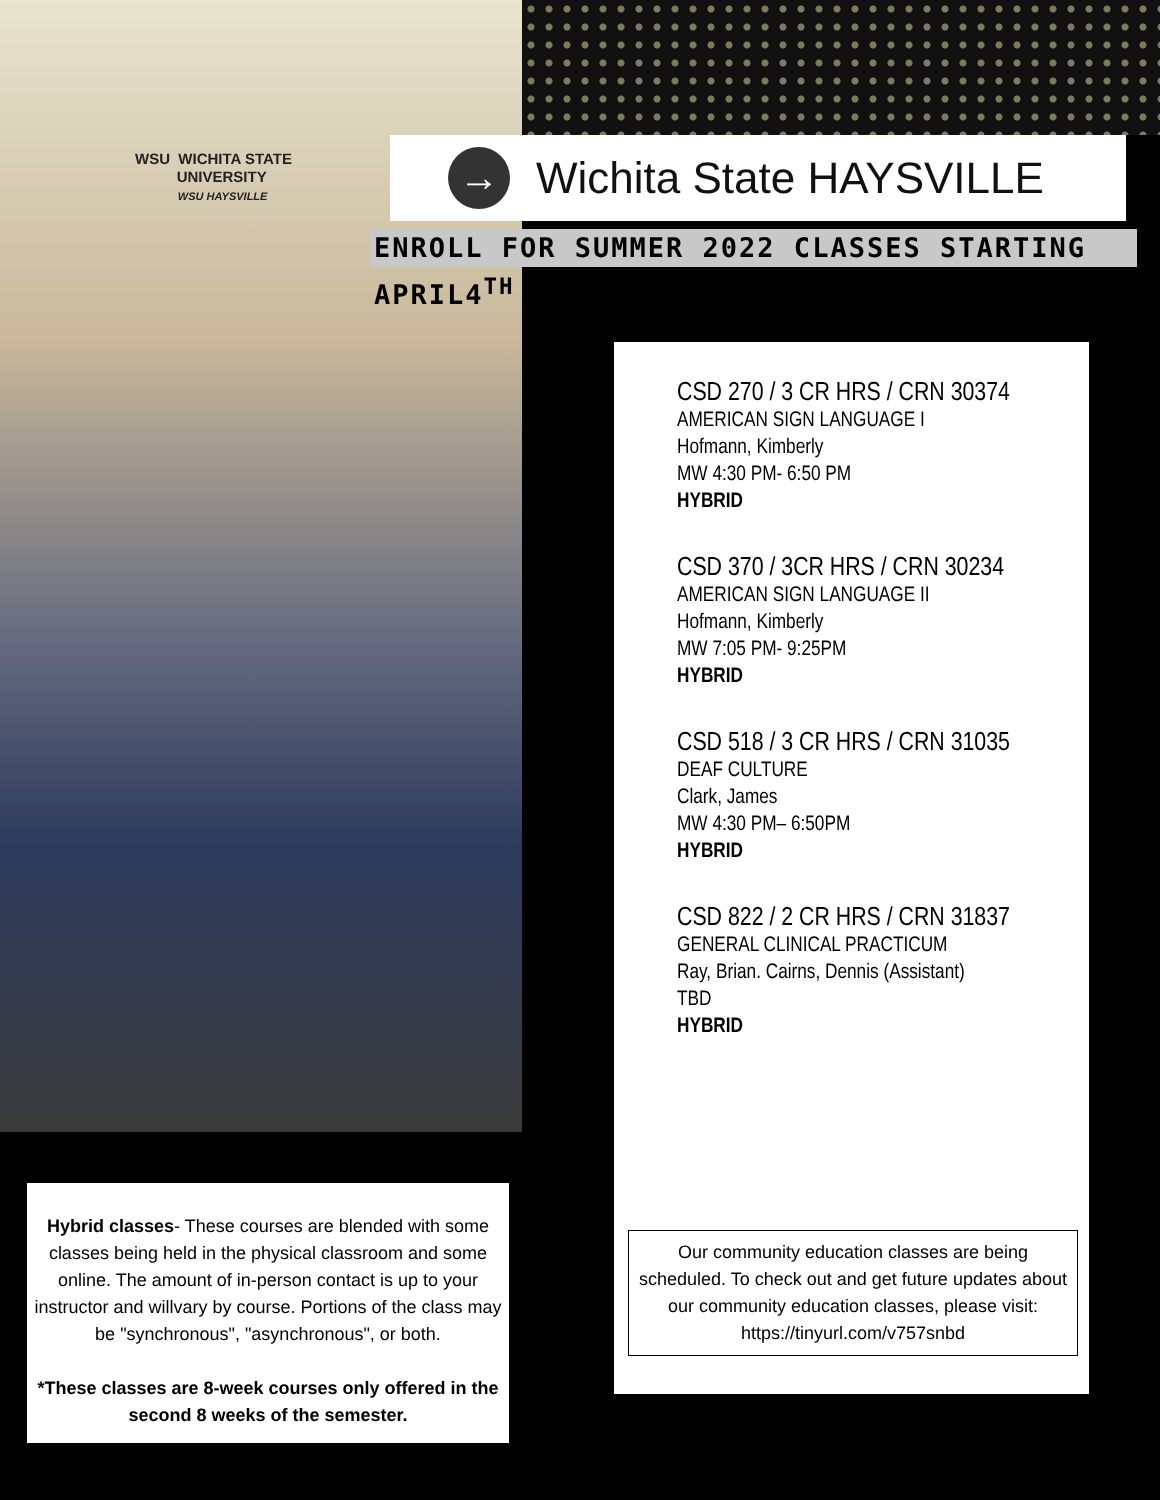WSU WICHITA STATE
UNIVERSITY
WSU HAYSVILLE
→
Wichita State HAYSVILLE
ENROLL FOR SUMMER 2022 CLASSES STARTING APRIL4<sup>TH</sup>
CSD 270 / 3 CR HRS / CRN 30374
AMERICAN SIGN LANGUAGE I
Hofmann, Kimberly
MW 4:30 PM- 6:50 PM
HYBRID
CSD 370 / 3CR HRS / CRN 30234
AMERICAN SIGN LANGUAGE II
Hofmann, Kimberly
MW 7:05 PM- 9:25PM
HYBRID
CSD 518 / 3 CR HRS / CRN 31035
DEAF CULTURE
Clark, James
MW 4:30 PM– 6:50PM
HYBRID
CSD 822 / 2 CR HRS / CRN 31837
GENERAL CLINICAL PRACTICUM
Ray, Brian. Cairns, Dennis (Assistant)
TBD
HYBRID
Our community education classes are being scheduled. To check out and get future updates about our community education classes, please visit: https://tinyurl.com/v757snbd
Hybrid classes- These courses are blended with some classes being held in the physical classroom and some online. The amount of in-person contact is up to your instructor and willvary by course. Portions of the class may be "synchronous", "asynchronous", or both.
*These classes are 8-week courses only offered in the second 8 weeks of the semester.